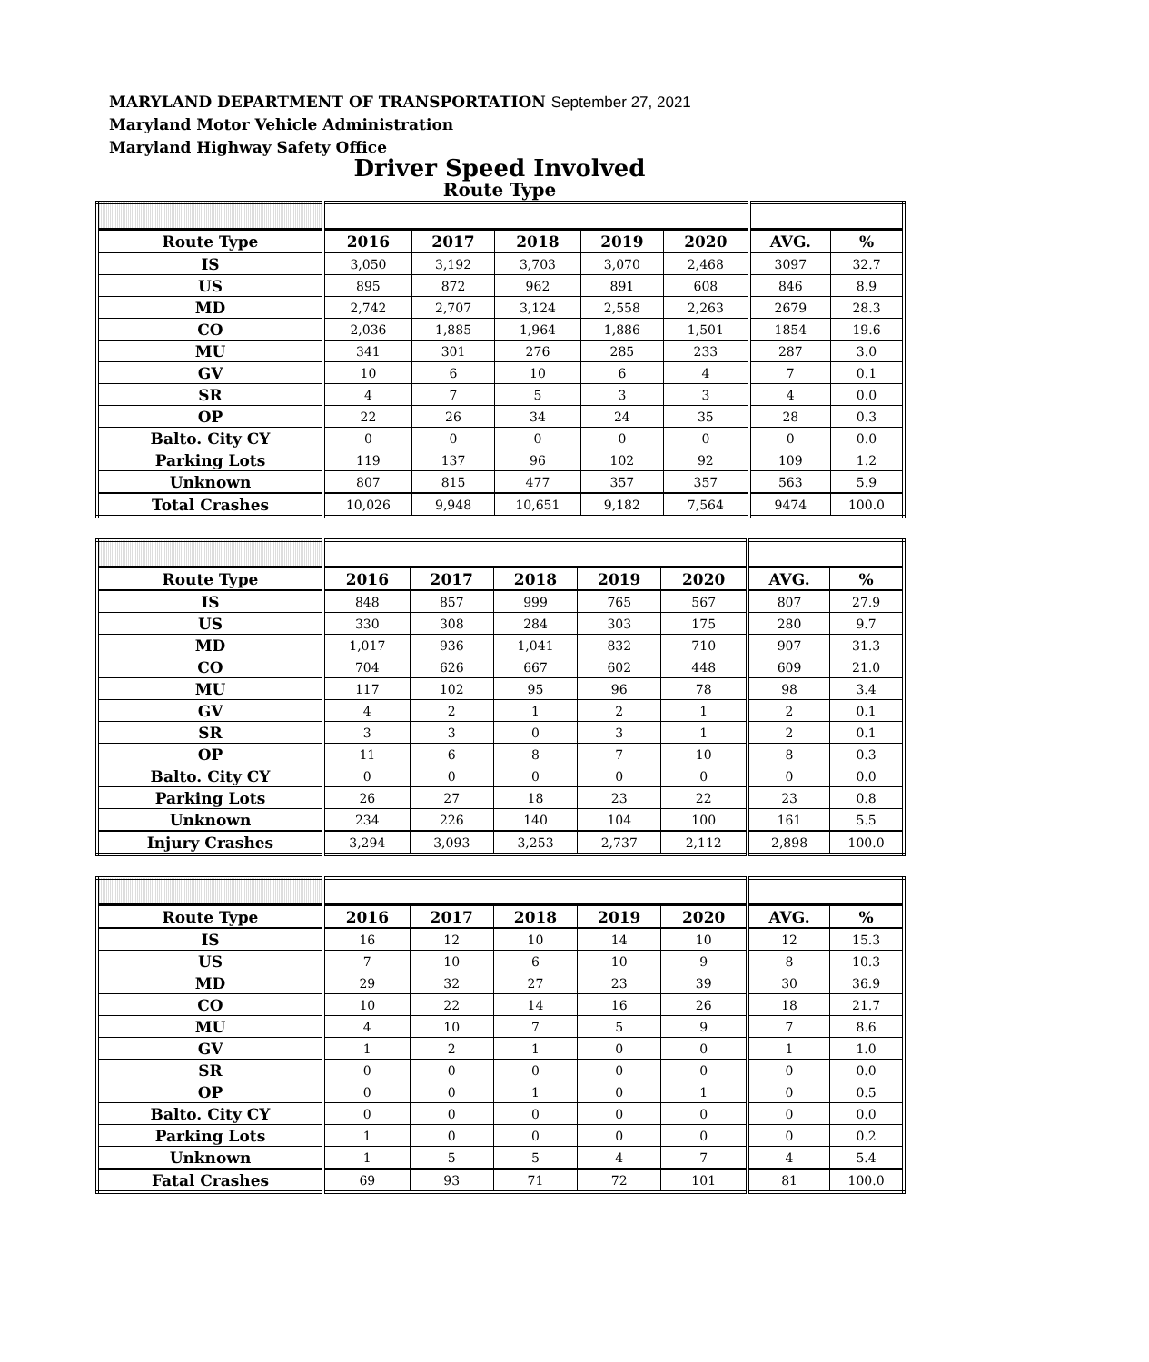MARYLAND DEPARTMENT OF TRANSPORTATION September 27, 2021
Maryland Motor Vehicle Administration
Maryland Highway Safety Office
Driver Speed Involved
Route Type
| Route Type | 2016 | 2017 | 2018 | 2019 | 2020 | AVG. | % |
| --- | --- | --- | --- | --- | --- | --- | --- |
| IS | 3,050 | 3,192 | 3,703 | 3,070 | 2,468 | 3097 | 32.7 |
| US | 895 | 872 | 962 | 891 | 608 | 846 | 8.9 |
| MD | 2,742 | 2,707 | 3,124 | 2,558 | 2,263 | 2679 | 28.3 |
| CO | 2,036 | 1,885 | 1,964 | 1,886 | 1,501 | 1854 | 19.6 |
| MU | 341 | 301 | 276 | 285 | 233 | 287 | 3.0 |
| GV | 10 | 6 | 10 | 6 | 4 | 7 | 0.1 |
| SR | 4 | 7 | 5 | 3 | 3 | 4 | 0.0 |
| OP | 22 | 26 | 34 | 24 | 35 | 28 | 0.3 |
| Balto. City CY | 0 | 0 | 0 | 0 | 0 | 0 | 0.0 |
| Parking Lots | 119 | 137 | 96 | 102 | 92 | 109 | 1.2 |
| Unknown | 807 | 815 | 477 | 357 | 357 | 563 | 5.9 |
| Total Crashes | 10,026 | 9,948 | 10,651 | 9,182 | 7,564 | 9474 | 100.0 |
| Route Type | 2016 | 2017 | 2018 | 2019 | 2020 | AVG. | % |
| --- | --- | --- | --- | --- | --- | --- | --- |
| IS | 848 | 857 | 999 | 765 | 567 | 807 | 27.9 |
| US | 330 | 308 | 284 | 303 | 175 | 280 | 9.7 |
| MD | 1,017 | 936 | 1,041 | 832 | 710 | 907 | 31.3 |
| CO | 704 | 626 | 667 | 602 | 448 | 609 | 21.0 |
| MU | 117 | 102 | 95 | 96 | 78 | 98 | 3.4 |
| GV | 4 | 2 | 1 | 2 | 1 | 2 | 0.1 |
| SR | 3 | 3 | 0 | 3 | 1 | 2 | 0.1 |
| OP | 11 | 6 | 8 | 7 | 10 | 8 | 0.3 |
| Balto. City CY | 0 | 0 | 0 | 0 | 0 | 0 | 0.0 |
| Parking Lots | 26 | 27 | 18 | 23 | 22 | 23 | 0.8 |
| Unknown | 234 | 226 | 140 | 104 | 100 | 161 | 5.5 |
| Injury Crashes | 3,294 | 3,093 | 3,253 | 2,737 | 2,112 | 2,898 | 100.0 |
| Route Type | 2016 | 2017 | 2018 | 2019 | 2020 | AVG. | % |
| --- | --- | --- | --- | --- | --- | --- | --- |
| IS | 16 | 12 | 10 | 14 | 10 | 12 | 15.3 |
| US | 7 | 10 | 6 | 10 | 9 | 8 | 10.3 |
| MD | 29 | 32 | 27 | 23 | 39 | 30 | 36.9 |
| CO | 10 | 22 | 14 | 16 | 26 | 18 | 21.7 |
| MU | 4 | 10 | 7 | 5 | 9 | 7 | 8.6 |
| GV | 1 | 2 | 1 | 0 | 0 | 1 | 1.0 |
| SR | 0 | 0 | 0 | 0 | 0 | 0 | 0.0 |
| OP | 0 | 0 | 1 | 0 | 1 | 0 | 0.5 |
| Balto. City CY | 0 | 0 | 0 | 0 | 0 | 0 | 0.0 |
| Parking Lots | 1 | 0 | 0 | 0 | 0 | 0 | 0.2 |
| Unknown | 1 | 5 | 5 | 4 | 7 | 4 | 5.4 |
| Fatal Crashes | 69 | 93 | 71 | 72 | 101 | 81 | 100.0 |